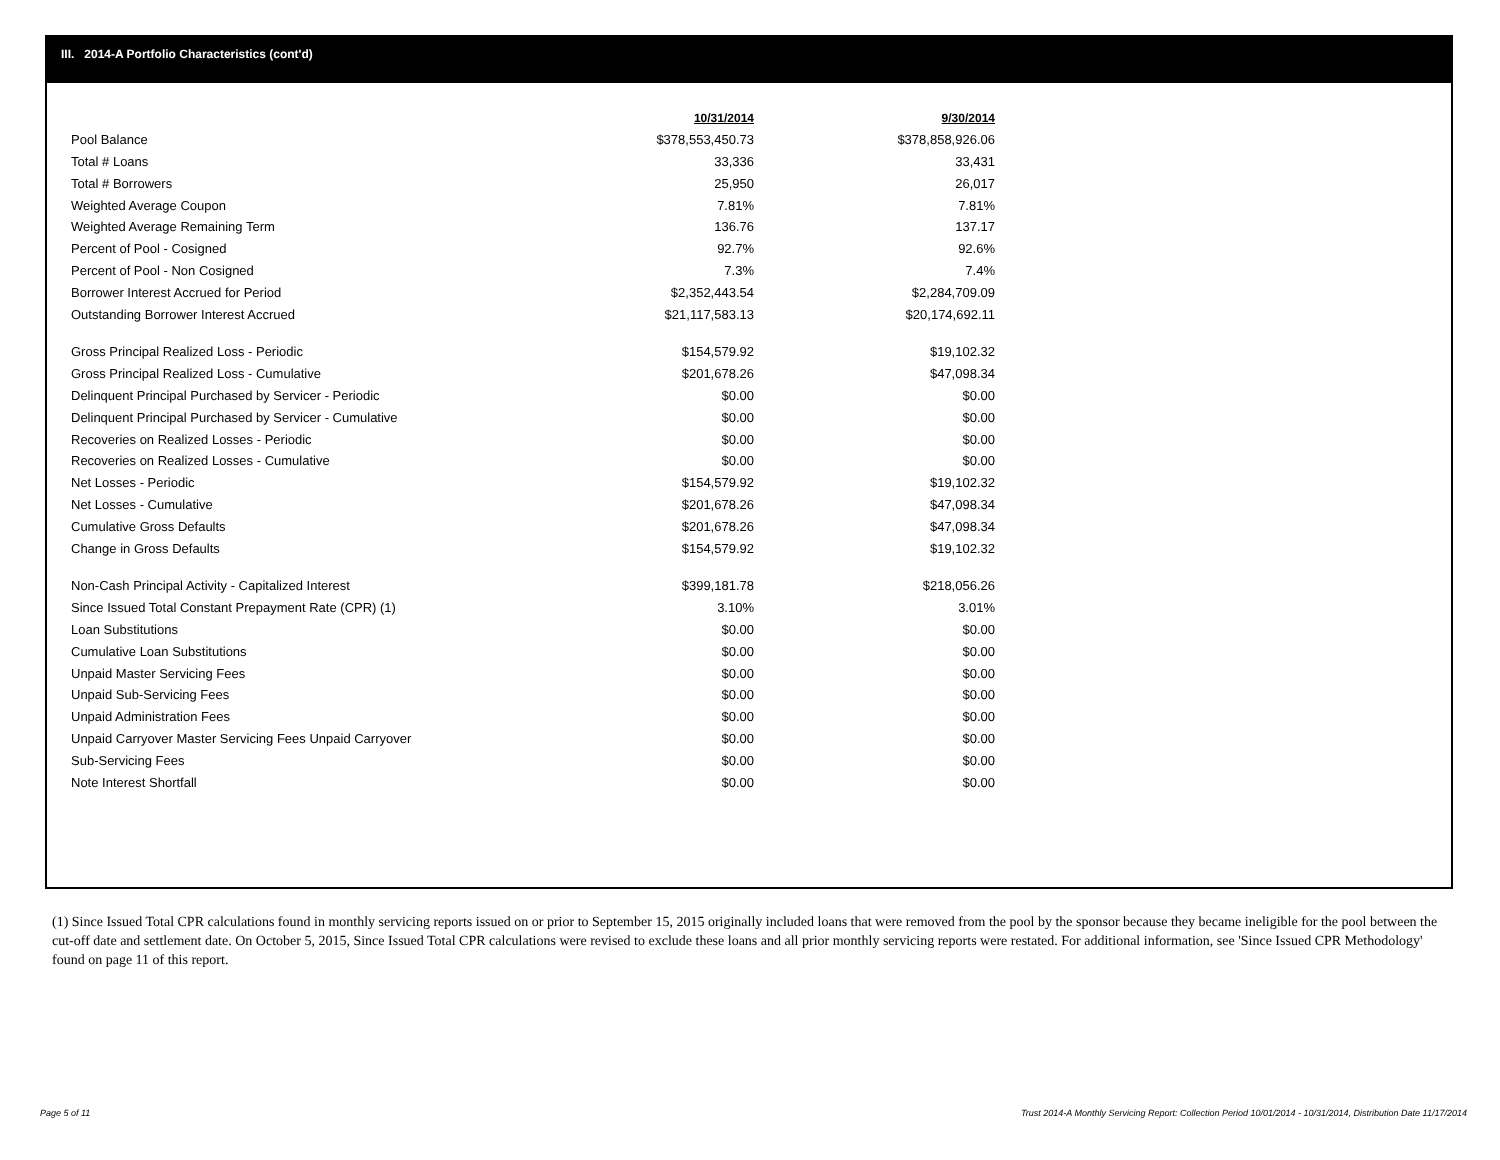III. 2014-A Portfolio Characteristics (cont'd)
| | 10/31/2014 | 9/30/2014 |
| Pool Balance | $378,553,450.73 | $378,858,926.06 |
| Total # Loans | 33,336 | 33,431 |
| Total # Borrowers | 25,950 | 26,017 |
| Weighted Average Coupon | 7.81% | 7.81% |
| Weighted Average Remaining Term | 136.76 | 137.17 |
| Percent of Pool - Cosigned | 92.7% | 92.6% |
| Percent of Pool - Non Cosigned | 7.3% | 7.4% |
| Borrower Interest Accrued for Period | $2,352,443.54 | $2,284,709.09 |
| Outstanding Borrower Interest Accrued | $21,117,583.13 | $20,174,692.11 |
| Gross Principal Realized Loss - Periodic | $154,579.92 | $19,102.32 |
| Gross Principal Realized Loss - Cumulative | $201,678.26 | $47,098.34 |
| Delinquent Principal Purchased by Servicer - Periodic | $0.00 | $0.00 |
| Delinquent Principal Purchased by Servicer - Cumulative | $0.00 | $0.00 |
| Recoveries on Realized Losses - Periodic | $0.00 | $0.00 |
| Recoveries on Realized Losses - Cumulative | $0.00 | $0.00 |
| Net Losses - Periodic | $154,579.92 | $19,102.32 |
| Net Losses - Cumulative | $201,678.26 | $47,098.34 |
| Cumulative Gross Defaults | $201,678.26 | $47,098.34 |
| Change in Gross Defaults | $154,579.92 | $19,102.32 |
| Non-Cash Principal Activity - Capitalized Interest | $399,181.78 | $218,056.26 |
| Since Issued Total Constant Prepayment Rate (CPR) (1) | 3.10% | 3.01% |
| Loan Substitutions | $0.00 | $0.00 |
| Cumulative Loan Substitutions | $0.00 | $0.00 |
| Unpaid Master Servicing Fees | $0.00 | $0.00 |
| Unpaid Sub-Servicing Fees | $0.00 | $0.00 |
| Unpaid Administration Fees | $0.00 | $0.00 |
| Unpaid Carryover Master Servicing Fees Unpaid Carryover | $0.00 | $0.00 |
| Sub-Servicing Fees | $0.00 | $0.00 |
| Note Interest Shortfall | $0.00 | $0.00 |
(1) Since Issued Total CPR calculations found in monthly servicing reports issued on or prior to September 15, 2015 originally included loans that were removed from the pool by the sponsor because they became ineligible for the pool between the cut-off date and settlement date. On October 5, 2015, Since Issued Total CPR calculations were revised to exclude these loans and all prior monthly servicing reports were restated. For additional information, see 'Since Issued CPR Methodology' found on page 11 of this report.
Page 5 of 11
Trust 2014-A Monthly Servicing Report: Collection Period 10/01/2014 - 10/31/2014, Distribution Date 11/17/2014